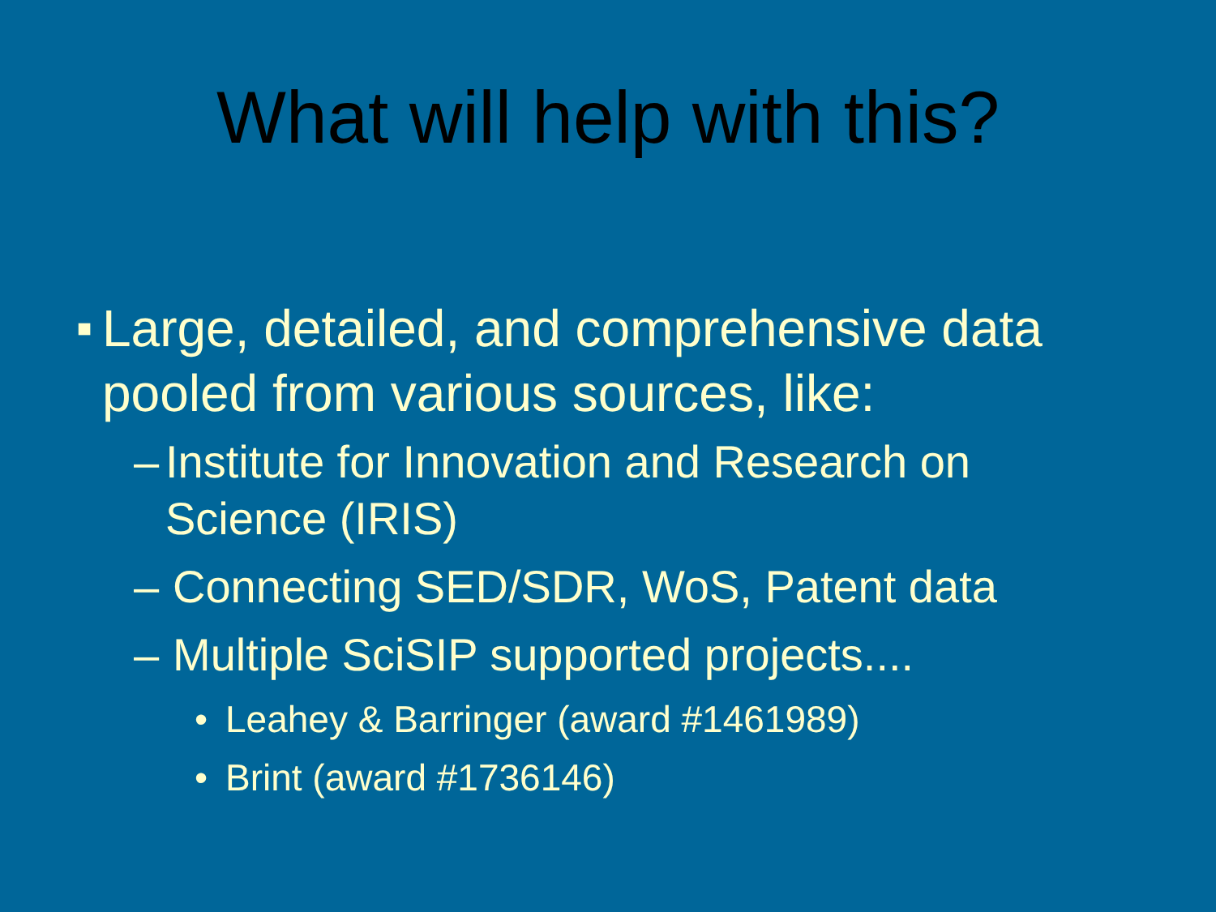What will help with this?
■ Large, detailed, and comprehensive data pooled from various sources, like:
– Institute for Innovation and Research on Science (IRIS)
– Connecting SED/SDR, WoS, Patent data
– Multiple SciSIP supported projects....
• Leahey & Barringer (award #1461989)
• Brint (award #1736146)